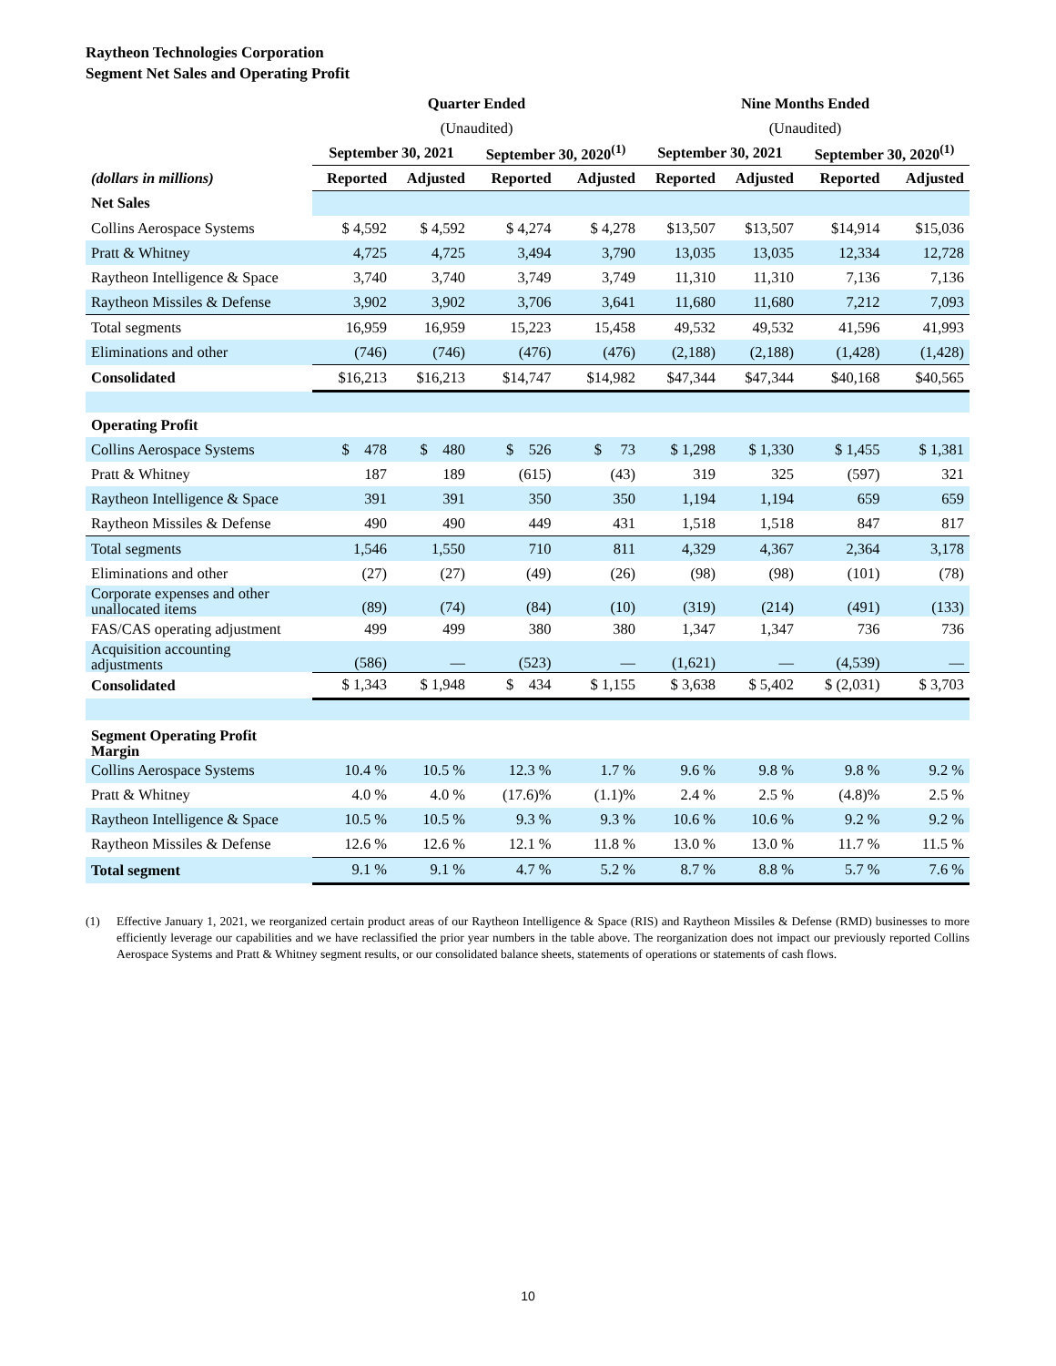Raytheon Technologies Corporation
Segment Net Sales and Operating Profit
| | Quarter Ended | | | | Nine Months Ended | | | |
| --- | --- | --- | --- | --- | --- | --- | --- | --- |
| | (Unaudited) | | | | (Unaudited) | | | |
| | September 30, 2021 | | September 30, 2020<sup>(1)</sup> | | September 30, 2021 | | September 30, 2020<sup>(1)</sup> | |
| (dollars in millions) | Reported | Adjusted | Reported | Adjusted | Reported | Adjusted | Reported | Adjusted |
| Net Sales | | | | | | | | |
| Collins Aerospace Systems | $ 4,592 | $ 4,592 | $ 4,274 | $ 4,278 | $13,507 | $13,507 | $14,914 | $15,036 |
| Pratt & Whitney | 4,725 | 4,725 | 3,494 | 3,790 | 13,035 | 13,035 | 12,334 | 12,728 |
| Raytheon Intelligence & Space | 3,740 | 3,740 | 3,749 | 3,749 | 11,310 | 11,310 | 7,136 | 7,136 |
| Raytheon Missiles & Defense | 3,902 | 3,902 | 3,706 | 3,641 | 11,680 | 11,680 | 7,212 | 7,093 |
| Total segments | 16,959 | 16,959 | 15,223 | 15,458 | 49,532 | 49,532 | 41,596 | 41,993 |
| Eliminations and other | (746) | (746) | (476) | (476) | (2,188) | (2,188) | (1,428) | (1,428) |
| Consolidated | $16,213 | $16,213 | $14,747 | $14,982 | $47,344 | $47,344 | $40,168 | $40,565 |
| Operating Profit | | | | | | | | |
| Collins Aerospace Systems | $ 478 | $ 480 | $ 526 | $ 73 | $ 1,298 | $ 1,330 | $ 1,455 | $ 1,381 |
| Pratt & Whitney | 187 | 189 | (615) | (43) | 319 | 325 | (597) | 321 |
| Raytheon Intelligence & Space | 391 | 391 | 350 | 350 | 1,194 | 1,194 | 659 | 659 |
| Raytheon Missiles & Defense | 490 | 490 | 449 | 431 | 1,518 | 1,518 | 847 | 817 |
| Total segments | 1,546 | 1,550 | 710 | 811 | 4,329 | 4,367 | 2,364 | 3,178 |
| Eliminations and other | (27) | (27) | (49) | (26) | (98) | (98) | (101) | (78) |
| Corporate expenses and other unallocated items | (89) | (74) | (84) | (10) | (319) | (214) | (491) | (133) |
| FAS/CAS operating adjustment | 499 | 499 | 380 | 380 | 1,347 | 1,347 | 736 | 736 |
| Acquisition accounting adjustments | (586) | — | (523) | — | (1,621) | — | (4,539) | — |
| Consolidated | $ 1,343 | $ 1,948 | $ 434 | $ 1,155 | $ 3,638 | $ 5,402 | $ (2,031) | $ 3,703 |
| Segment Operating Profit Margin | | | | | | | | |
| Collins Aerospace Systems | 10.4 % | 10.5 % | 12.3 % | 1.7 % | 9.6 % | 9.8 % | 9.8 % | 9.2 % |
| Pratt & Whitney | 4.0 % | 4.0 % | (17.6)% | (1.1)% | 2.4 % | 2.5 % | (4.8)% | 2.5 % |
| Raytheon Intelligence & Space | 10.5 % | 10.5 % | 9.3 % | 9.3 % | 10.6 % | 10.6 % | 9.2 % | 9.2 % |
| Raytheon Missiles & Defense | 12.6 % | 12.6 % | 12.1 % | 11.8 % | 13.0 % | 13.0 % | 11.7 % | 11.5 % |
| Total segment | 9.1 % | 9.1 % | 4.7 % | 5.2 % | 8.7 % | 8.8 % | 5.7 % | 7.6 % |
(1) Effective January 1, 2021, we reorganized certain product areas of our Raytheon Intelligence & Space (RIS) and Raytheon Missiles & Defense (RMD) businesses to more efficiently leverage our capabilities and we have reclassified the prior year numbers in the table above. The reorganization does not impact our previously reported Collins Aerospace Systems and Pratt & Whitney segment results, or our consolidated balance sheets, statements of operations or statements of cash flows.
10